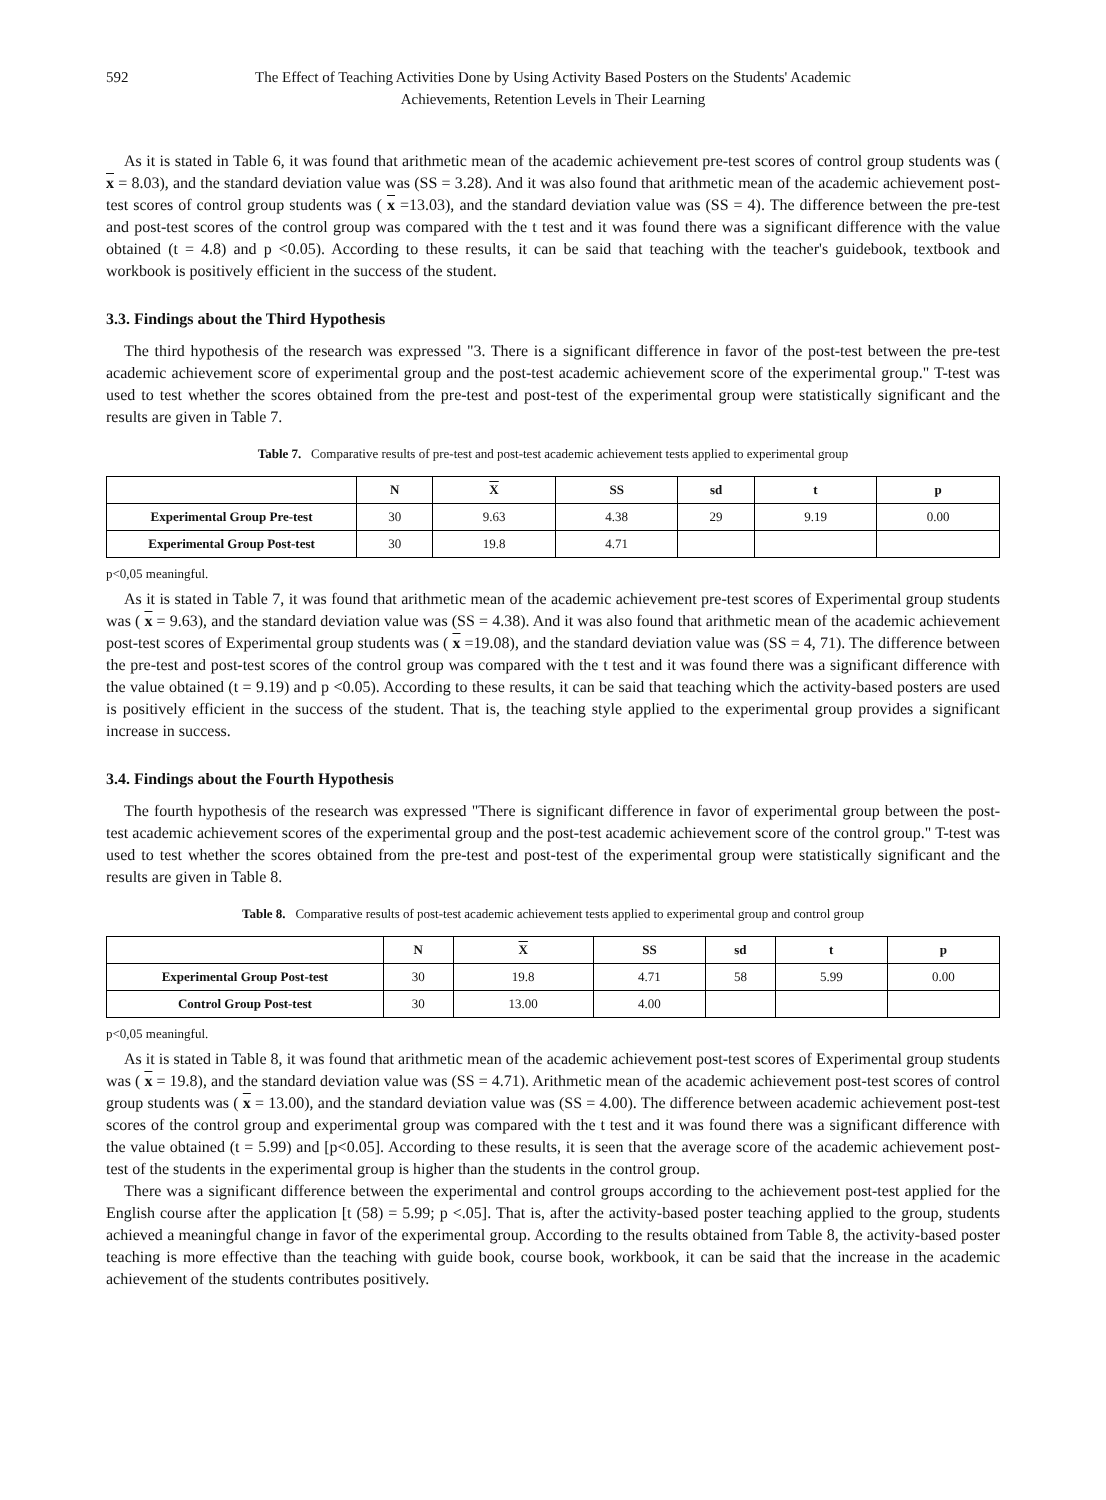592 The Effect of Teaching Activities Done by Using Activity Based Posters on the Students' Academic Achievements, Retention Levels in Their Learning
As it is stated in Table 6, it was found that arithmetic mean of the academic achievement pre-test scores of control group students was ( x = 8.03), and the standard deviation value was (SS = 3.28). And it was also found that arithmetic mean of the academic achievement post-test scores of control group students was ( x =13.03), and the standard deviation value was (SS = 4). The difference between the pre-test and post-test scores of the control group was compared with the t test and it was found there was a significant difference with the value obtained (t = 4.8) and p <0.05). According to these results, it can be said that teaching with the teacher's guidebook, textbook and workbook is positively efficient in the success of the student.
3.3. Findings about the Third Hypothesis
The third hypothesis of the research was expressed "3. There is a significant difference in favor of the post-test between the pre-test academic achievement score of experimental group and the post-test academic achievement score of the experimental group." T-test was used to test whether the scores obtained from the pre-test and post-test of the experimental group were statistically significant and the results are given in Table 7.
Table 7. Comparative results of pre-test and post-test academic achievement tests applied to experimental group
| | N | X | SS | sd | t | p |
| --- | --- | --- | --- | --- | --- | --- |
| Experimental Group Pre-test | 30 | 9.63 | 4.38 | 29 | 9.19 | 0.00 |
| Experimental Group Post-test | 30 | 19.8 | 4.71 | | | |
p<0,05 meaningful.
As it is stated in Table 7, it was found that arithmetic mean of the academic achievement pre-test scores of Experimental group students was ( x = 9.63), and the standard deviation value was (SS = 4.38). And it was also found that arithmetic mean of the academic achievement post-test scores of Experimental group students was ( x =19.08), and the standard deviation value was (SS = 4, 71). The difference between the pre-test and post-test scores of the control group was compared with the t test and it was found there was a significant difference with the value obtained (t = 9.19) and p <0.05). According to these results, it can be said that teaching which the activity-based posters are used is positively efficient in the success of the student. That is, the teaching style applied to the experimental group provides a significant increase in success.
3.4. Findings about the Fourth Hypothesis
The fourth hypothesis of the research was expressed "There is significant difference in favor of experimental group between the post-test academic achievement scores of the experimental group and the post-test academic achievement score of the control group." T-test was used to test whether the scores obtained from the pre-test and post-test of the experimental group were statistically significant and the results are given in Table 8.
Table 8. Comparative results of post-test academic achievement tests applied to experimental group and control group
| | N | X | SS | sd | t | p |
| --- | --- | --- | --- | --- | --- | --- |
| Experimental Group Post-test | 30 | 19.8 | 4.71 | 58 | 5.99 | 0.00 |
| Control Group Post-test | 30 | 13.00 | 4.00 | | | |
p<0,05 meaningful.
As it is stated in Table 8, it was found that arithmetic mean of the academic achievement post-test scores of Experimental group students was ( x = 19.8), and the standard deviation value was (SS = 4.71). Arithmetic mean of the academic achievement post-test scores of control group students was ( x = 13.00), and the standard deviation value was (SS = 4.00). The difference between academic achievement post-test scores of the control group and experimental group was compared with the t test and it was found there was a significant difference with the value obtained (t = 5.99) and [p<0.05]. According to these results, it is seen that the average score of the academic achievement post-test of the students in the experimental group is higher than the students in the control group.
There was a significant difference between the experimental and control groups according to the achievement post-test applied for the English course after the application [t (58) = 5.99; p <.05]. That is, after the activity-based poster teaching applied to the group, students achieved a meaningful change in favor of the experimental group. According to the results obtained from Table 8, the activity-based poster teaching is more effective than the teaching with guide book, course book, workbook, it can be said that the increase in the academic achievement of the students contributes positively.